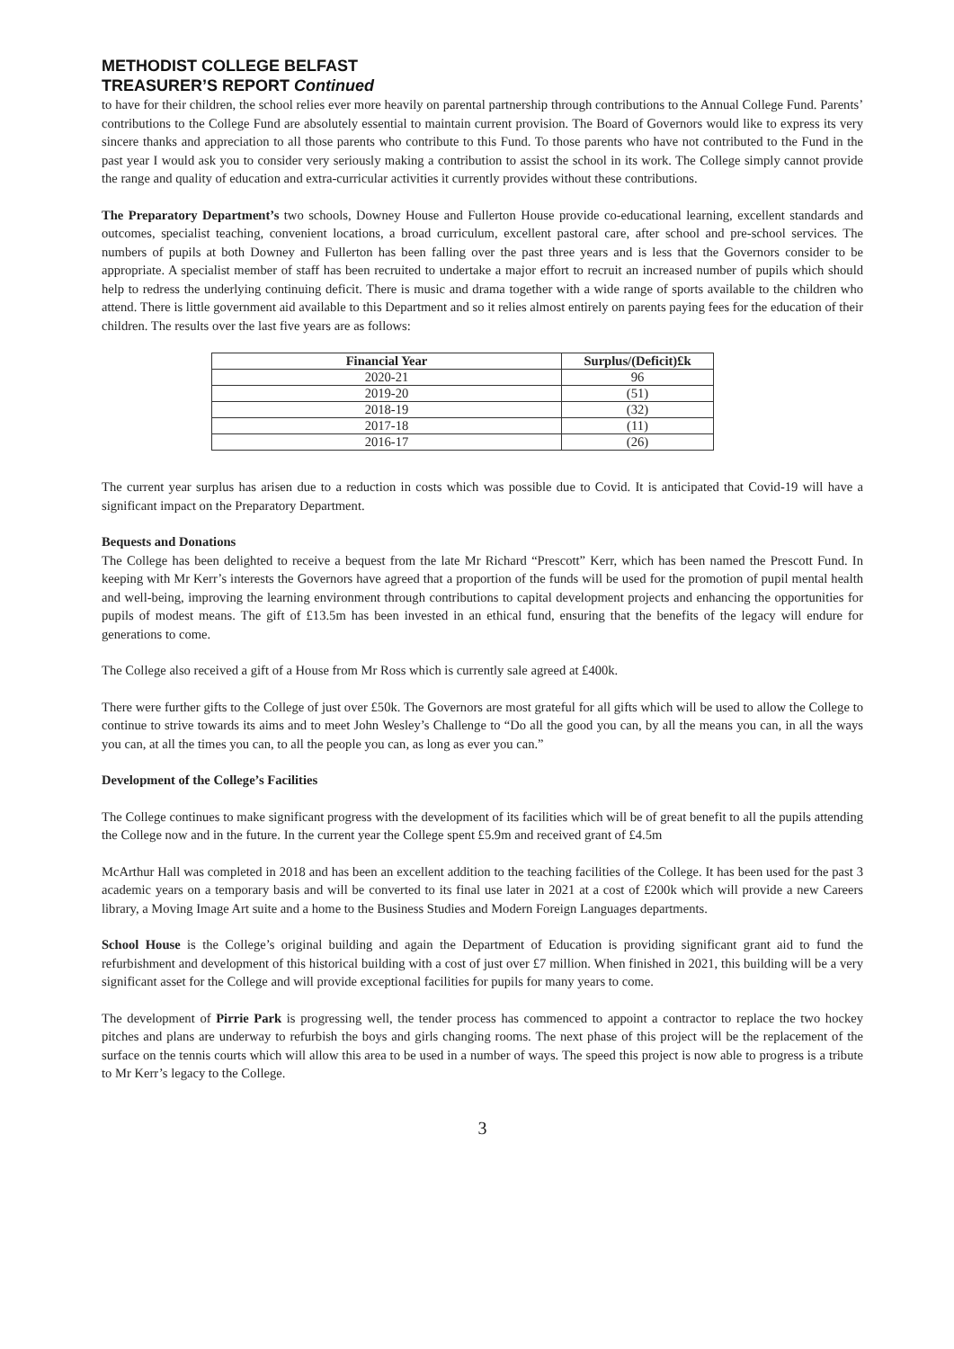METHODIST COLLEGE BELFAST
TREASURER’S REPORT Continued
to have for their children, the school relies ever more heavily on parental partnership through contributions to the Annual College Fund. Parents’ contributions to the College Fund are absolutely essential to maintain current provision. The Board of Governors would like to express its very sincere thanks and appreciation to all those parents who contribute to this Fund. To those parents who have not contributed to the Fund in the past year I would ask you to consider very seriously making a contribution to assist the school in its work. The College simply cannot provide the range and quality of education and extra-curricular activities it currently provides without these contributions.
The Preparatory Department’s two schools, Downey House and Fullerton House provide co-educational learning, excellent standards and outcomes, specialist teaching, convenient locations, a broad curriculum, excellent pastoral care, after school and pre-school services. The numbers of pupils at both Downey and Fullerton has been falling over the past three years and is less that the Governors consider to be appropriate. A specialist member of staff has been recruited to undertake a major effort to recruit an increased number of pupils which should help to redress the underlying continuing deficit. There is music and drama together with a wide range of sports available to the children who attend. There is little government aid available to this Department and so it relies almost entirely on parents paying fees for the education of their children. The results over the last five years are as follows:
| Financial Year | Surplus/(Deficit)£k |
| --- | --- |
| 2020-21 | 96 |
| 2019-20 | (51) |
| 2018-19 | (32) |
| 2017-18 | (11) |
| 2016-17 | (26) |
The current year surplus has arisen due to a reduction in costs which was possible due to Covid. It is anticipated that Covid-19 will have a significant impact on the Preparatory Department.
Bequests and Donations
The College has been delighted to receive a bequest from the late Mr Richard “Prescott” Kerr, which has been named the Prescott Fund. In keeping with Mr Kerr’s interests the Governors have agreed that a proportion of the funds will be used for the promotion of pupil mental health and well-being, improving the learning environment through contributions to capital development projects and enhancing the opportunities for pupils of modest means. The gift of £13.5m has been invested in an ethical fund, ensuring that the benefits of the legacy will endure for generations to come.
The College also received a gift of a House from Mr Ross which is currently sale agreed at £400k.
There were further gifts to the College of just over £50k. The Governors are most grateful for all gifts which will be used to allow the College to continue to strive towards its aims and to meet John Wesley’s Challenge to “Do all the good you can, by all the means you can, in all the ways you can, at all the times you can, to all the people you can, as long as ever you can.”
Development of the College’s Facilities
The College continues to make significant progress with the development of its facilities which will be of great benefit to all the pupils attending the College now and in the future. In the current year the College spent £5.9m and received grant of £4.5m
McArthur Hall was completed in 2018 and has been an excellent addition to the teaching facilities of the College. It has been used for the past 3 academic years on a temporary basis and will be converted to its final use later in 2021 at a cost of £200k which will provide a new Careers library, a Moving Image Art suite and a home to the Business Studies and Modern Foreign Languages departments.
School House is the College’s original building and again the Department of Education is providing significant grant aid to fund the refurbishment and development of this historical building with a cost of just over £7 million. When finished in 2021, this building will be a very significant asset for the College and will provide exceptional facilities for pupils for many years to come.
The development of Pirrie Park is progressing well, the tender process has commenced to appoint a contractor to replace the two hockey pitches and plans are underway to refurbish the boys and girls changing rooms. The next phase of this project will be the replacement of the surface on the tennis courts which will allow this area to be used in a number of ways. The speed this project is now able to progress is a tribute to Mr Kerr’s legacy to the College.
3